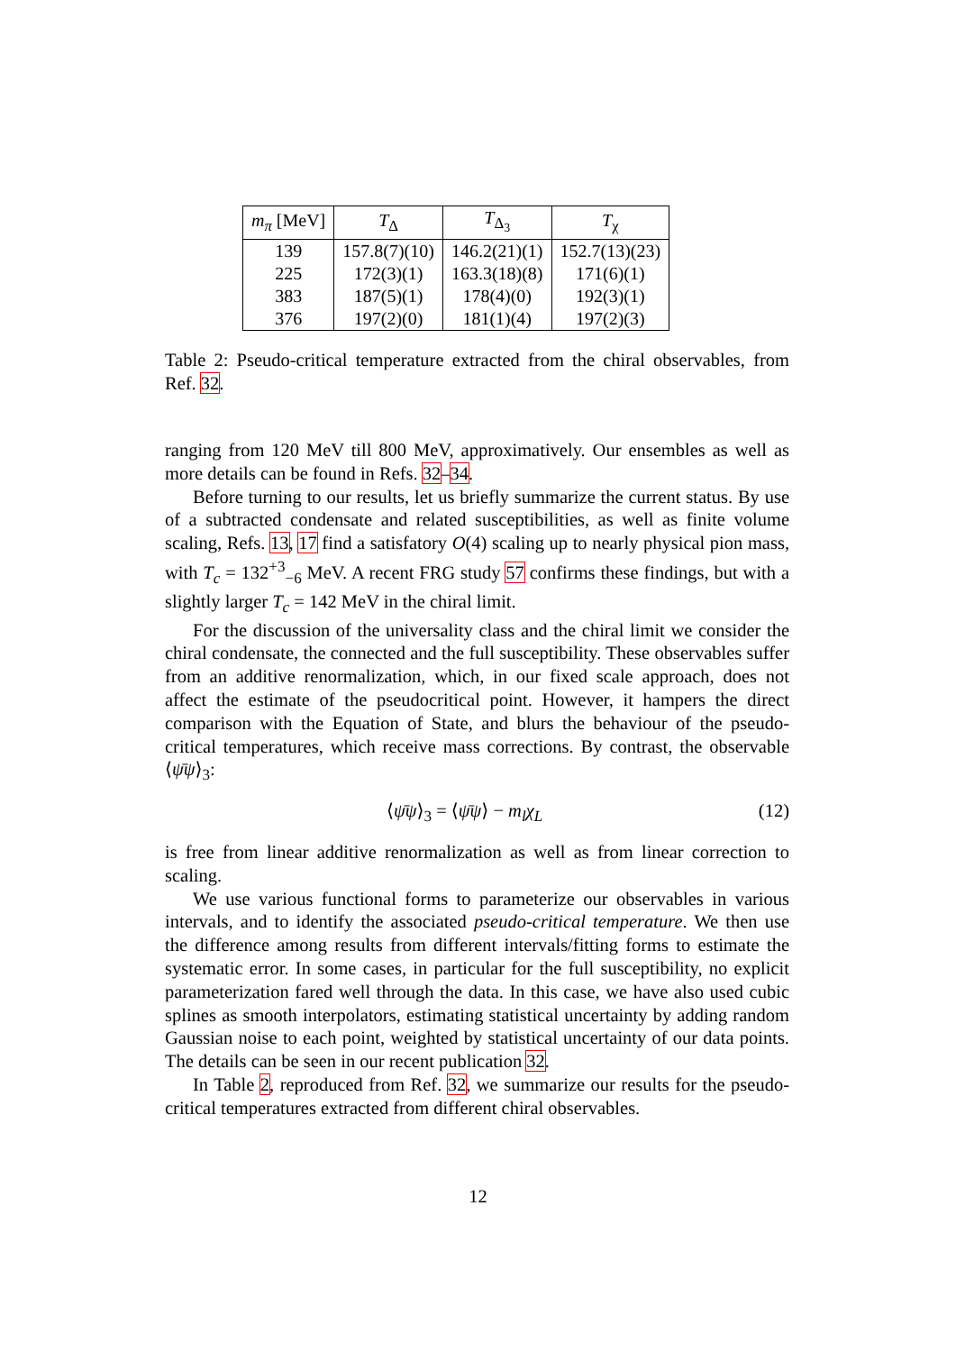| m<sub>π</sub> [MeV] | T<sub>Δ</sub> | T<sub>Δ<sub>3</sub></sub> | T<sub>χ</sub> |
| --- | --- | --- | --- |
| 139 | 157.8(7)(10) | 146.2(21)(1) | 152.7(13)(23) |
| 225 | 172(3)(1) | 163.3(18)(8) | 171(6)(1) |
| 383 | 187(5)(1) | 178(4)(0) | 192(3)(1) |
| 376 | 197(2)(0) | 181(1)(4) | 197(2)(3) |
Table 2: Pseudo-critical temperature extracted from the chiral observables, from Ref. 32.
ranging from 120 MeV till 800 MeV, approximatively. Our ensembles as well as more details can be found in Refs. 32–34.
Before turning to our results, let us briefly summarize the current status. By use of a subtracted condensate and related susceptibilities, as well as finite volume scaling, Refs. 13, 17 find a satisfatory O(4) scaling up to nearly physical pion mass, with T<sub>c</sub> = 132<sup>+3</sup><sub>−6</sub> MeV. A recent FRG study 57 confirms these findings, but with a slightly larger T<sub>c</sub> = 142 MeV in the chiral limit.
For the discussion of the universality class and the chiral limit we consider the chiral condensate, the connected and the full susceptibility. These observables suffer from an additive renormalization, which, in our fixed scale approach, does not affect the estimate of the pseudocritical point. However, it hampers the direct comparison with the Equation of State, and blurs the behaviour of the pseudo-critical temperatures, which receive mass corrections. By contrast, the observable ⟨ψ̄ψ⟩<sub>3</sub>:
⟨ψ̄ψ⟩<sub>3</sub> = ⟨ψ̄ψ⟩ − m<sub>l</sub>χ<sub>L</sub> (12)
is free from linear additive renormalization as well as from linear correction to scaling.
We use various functional forms to parameterize our observables in various intervals, and to identify the associated pseudo-critical temperature. We then use the difference among results from different intervals/fitting forms to estimate the systematic error. In some cases, in particular for the full susceptibility, no explicit parameterization fared well through the data. In this case, we have also used cubic splines as smooth interpolators, estimating statistical uncertainty by adding random Gaussian noise to each point, weighted by statistical uncertainty of our data points. The details can be seen in our recent publication 32.
In Table 2, reproduced from Ref. 32, we summarize our results for the pseudo-critical temperatures extracted from different chiral observables.
12